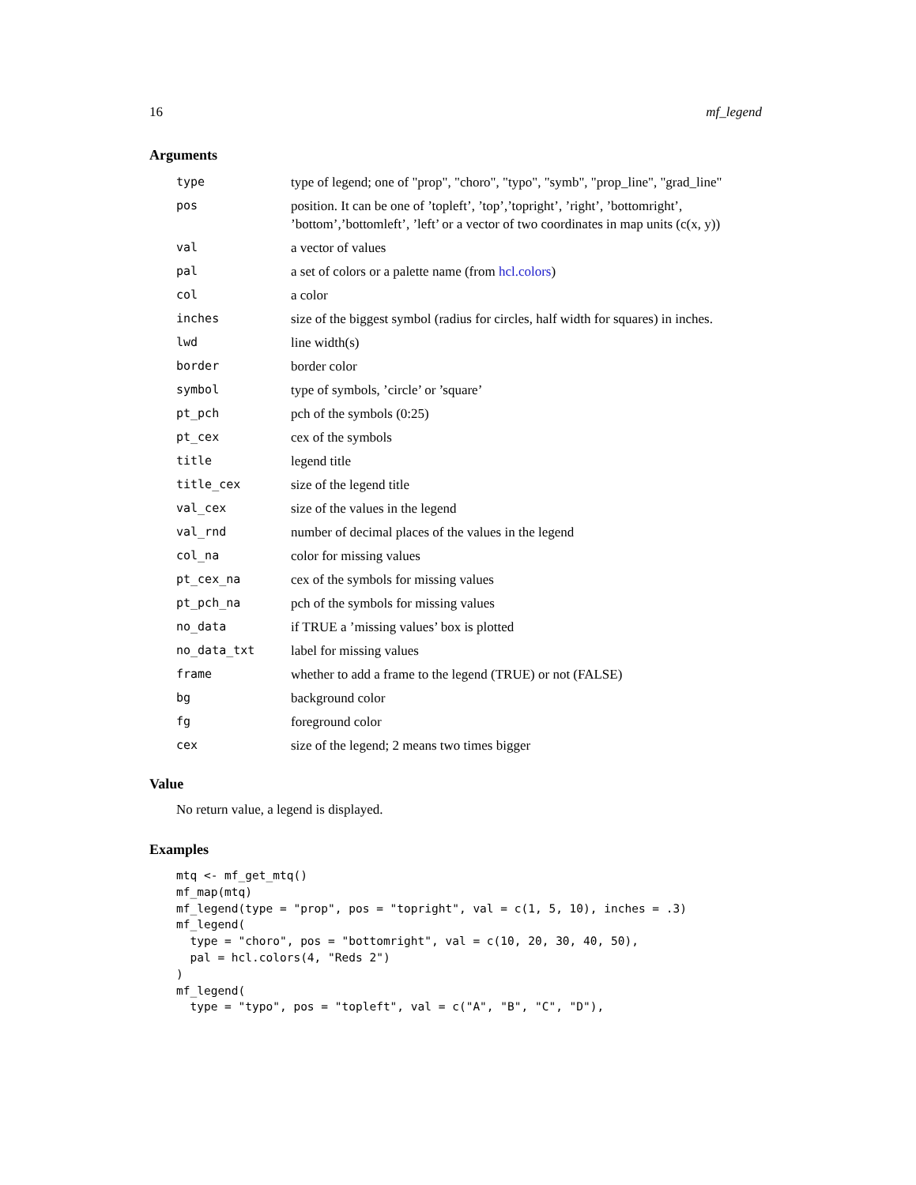16 mf_legend
Arguments
| type | type of legend; one of "prop", "choro", "typo", "symb", "prop_line", "grad_line" |
| pos | position. It can be one of ’topleft’, ’top’,’topright’, ’right’, ’bottomright’, ’bottom’,’bottomleft’, ’left’ or a vector of two coordinates in map units (c(x, y)) |
| val | a vector of values |
| pal | a set of colors or a palette name (from hcl.colors ) |
| col | a color |
| inches | size of the biggest symbol (radius for circles, half width for squares) in inches. |
| lwd | line width(s) |
| border | border color |
| symbol | type of symbols, ’circle’ or ’square’ |
| pt_pch | pch of the symbols (0:25) |
| pt_cex | cex of the symbols |
| title | legend title |
| title_cex | size of the legend title |
| val_cex | size of the values in the legend |
| val_rnd | number of decimal places of the values in the legend |
| col_na | color for missing values |
| pt_cex_na | cex of the symbols for missing values |
| pt_pch_na | pch of the symbols for missing values |
| no_data | if TRUE a ’missing values’ box is plotted |
| no_data_txt | label for missing values |
| frame | whether to add a frame to the legend (TRUE) or not (FALSE) |
| bg | background color |
| fg | foreground color |
| cex | size of the legend; 2 means two times bigger |
Value
No return value, a legend is displayed.
Examples
mtq <- mf_get_mtq()
mf_map(mtq)
mf_legend(type = "prop", pos = "topright", val = c(1, 5, 10), inches = .3)
mf_legend(
  type = "choro", pos = "bottomright", val = c(10, 20, 30, 40, 50),
  pal = hcl.colors(4, "Reds 2")
)
mf_legend(
  type = "typo", pos = "topleft", val = c("A", "B", "C", "D"),